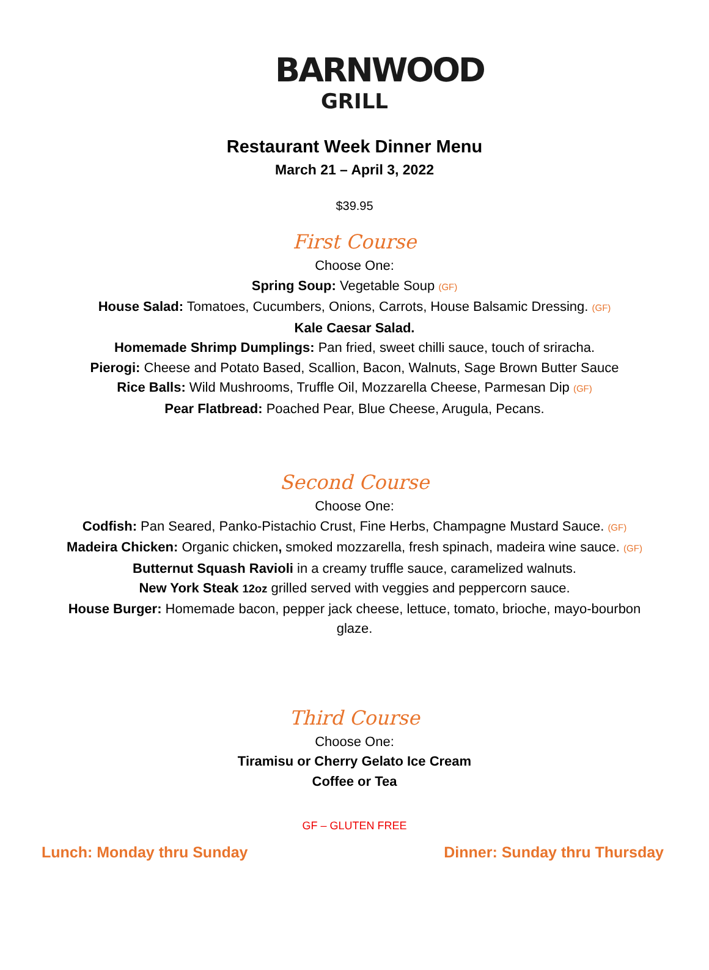BARNWOOD
GRILL
Restaurant Week Dinner Menu
March 21 – April 3, 2022
$39.95
First Course
Choose One:
Spring Soup: Vegetable Soup (GF)
House Salad: Tomatoes, Cucumbers, Onions, Carrots, House Balsamic Dressing. (GF)
Kale Caesar Salad.
Homemade Shrimp Dumplings: Pan fried, sweet chilli sauce, touch of sriracha.
Pierogi: Cheese and Potato Based, Scallion, Bacon, Walnuts, Sage Brown Butter Sauce
Rice Balls: Wild Mushrooms, Truffle Oil, Mozzarella Cheese, Parmesan Dip (GF)
Pear Flatbread: Poached Pear, Blue Cheese, Arugula, Pecans.
Second Course
Choose One:
Codfish: Pan Seared, Panko-Pistachio Crust, Fine Herbs, Champagne Mustard Sauce. (GF)
Madeira Chicken: Organic chicken, smoked mozzarella, fresh spinach, madeira wine sauce. (GF)
Butternut Squash Ravioli in a creamy truffle sauce, caramelized walnuts.
New York Steak 12oz grilled served with veggies and peppercorn sauce.
House Burger: Homemade bacon, pepper jack cheese, lettuce, tomato, brioche, mayo-bourbon glaze.
Third Course
Choose One:
Tiramisu or Cherry Gelato Ice Cream
Coffee or Tea
GF – GLUTEN FREE
Lunch: Monday thru Sunday Dinner: Sunday thru Thursday